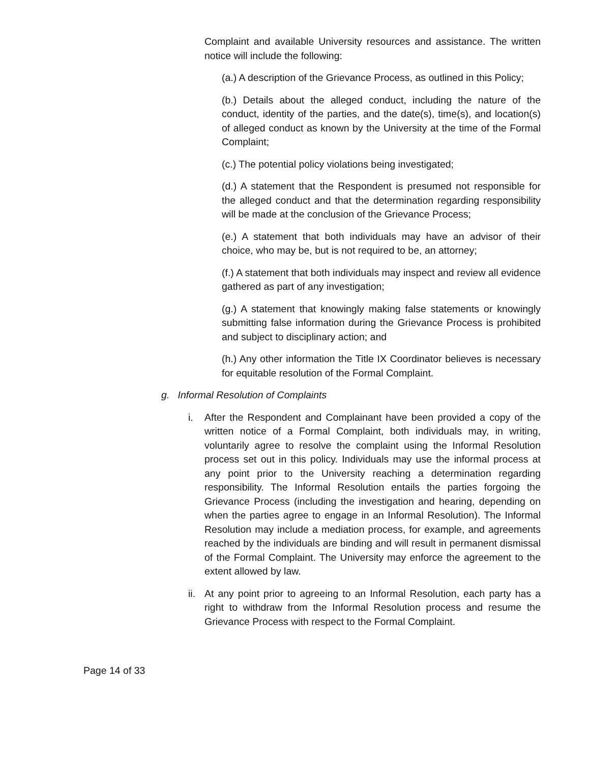Complaint and available University resources and assistance. The written notice will include the following:
(a.) A description of the Grievance Process, as outlined in this Policy;
(b.) Details about the alleged conduct, including the nature of the conduct, identity of the parties, and the date(s), time(s), and location(s) of alleged conduct as known by the University at the time of the Formal Complaint;
(c.) The potential policy violations being investigated;
(d.) A statement that the Respondent is presumed not responsible for the alleged conduct and that the determination regarding responsibility will be made at the conclusion of the Grievance Process;
(e.) A statement that both individuals may have an advisor of their choice, who may be, but is not required to be, an attorney;
(f.) A statement that both individuals may inspect and review all evidence gathered as part of any investigation;
(g.) A statement that knowingly making false statements or knowingly submitting false information during the Grievance Process is prohibited and subject to disciplinary action; and
(h.) Any other information the Title IX Coordinator believes is necessary for equitable resolution of the Formal Complaint.
g. Informal Resolution of Complaints
i. After the Respondent and Complainant have been provided a copy of the written notice of a Formal Complaint, both individuals may, in writing, voluntarily agree to resolve the complaint using the Informal Resolution process set out in this policy. Individuals may use the informal process at any point prior to the University reaching a determination regarding responsibility. The Informal Resolution entails the parties forgoing the Grievance Process (including the investigation and hearing, depending on when the parties agree to engage in an Informal Resolution). The Informal Resolution may include a mediation process, for example, and agreements reached by the individuals are binding and will result in permanent dismissal of the Formal Complaint. The University may enforce the agreement to the extent allowed by law.
ii.
At any point prior to agreeing to an Informal Resolution, each party has a right to withdraw from the Informal Resolution process and resume the Grievance Process with respect to the Formal Complaint.
Page 14 of 33